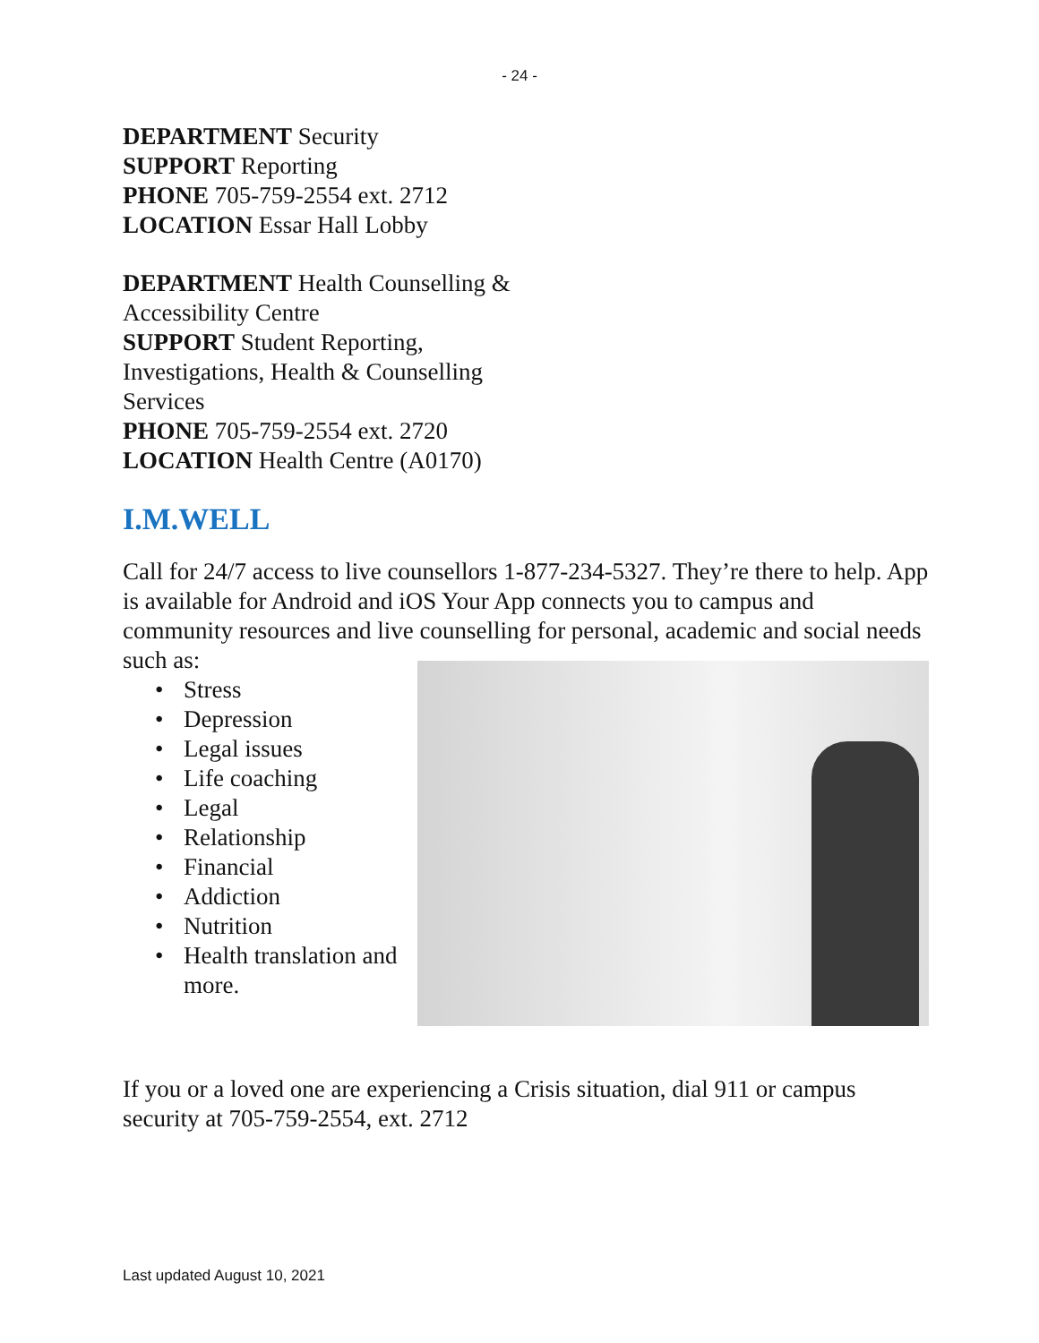- 24 -
DEPARTMENT Security
SUPPORT Reporting
PHONE 705-759-2554 ext. 2712
LOCATION Essar Hall Lobby
DEPARTMENT Health Counselling & Accessibility Centre
SUPPORT Student Reporting, Investigations, Health & Counselling Services
PHONE 705-759-2554 ext. 2720
LOCATION Health Centre (A0170)
I.M.WELL
Call for 24/7 access to live counsellors 1-877-234-5327. They’re there to help. App is available for Android and iOS Your App connects you to campus and community resources and live counselling for personal, academic and social needs
such as:
• Stress
• Depression
• Legal issues
• Life coaching
• Legal
• Relationship
• Financial
• Addiction
• Nutrition
• Health translation and more.
If you or a loved one are experiencing a Crisis situation, dial 911 or campus security at 705-759-2554, ext. 2712
Last updated August 10, 2021